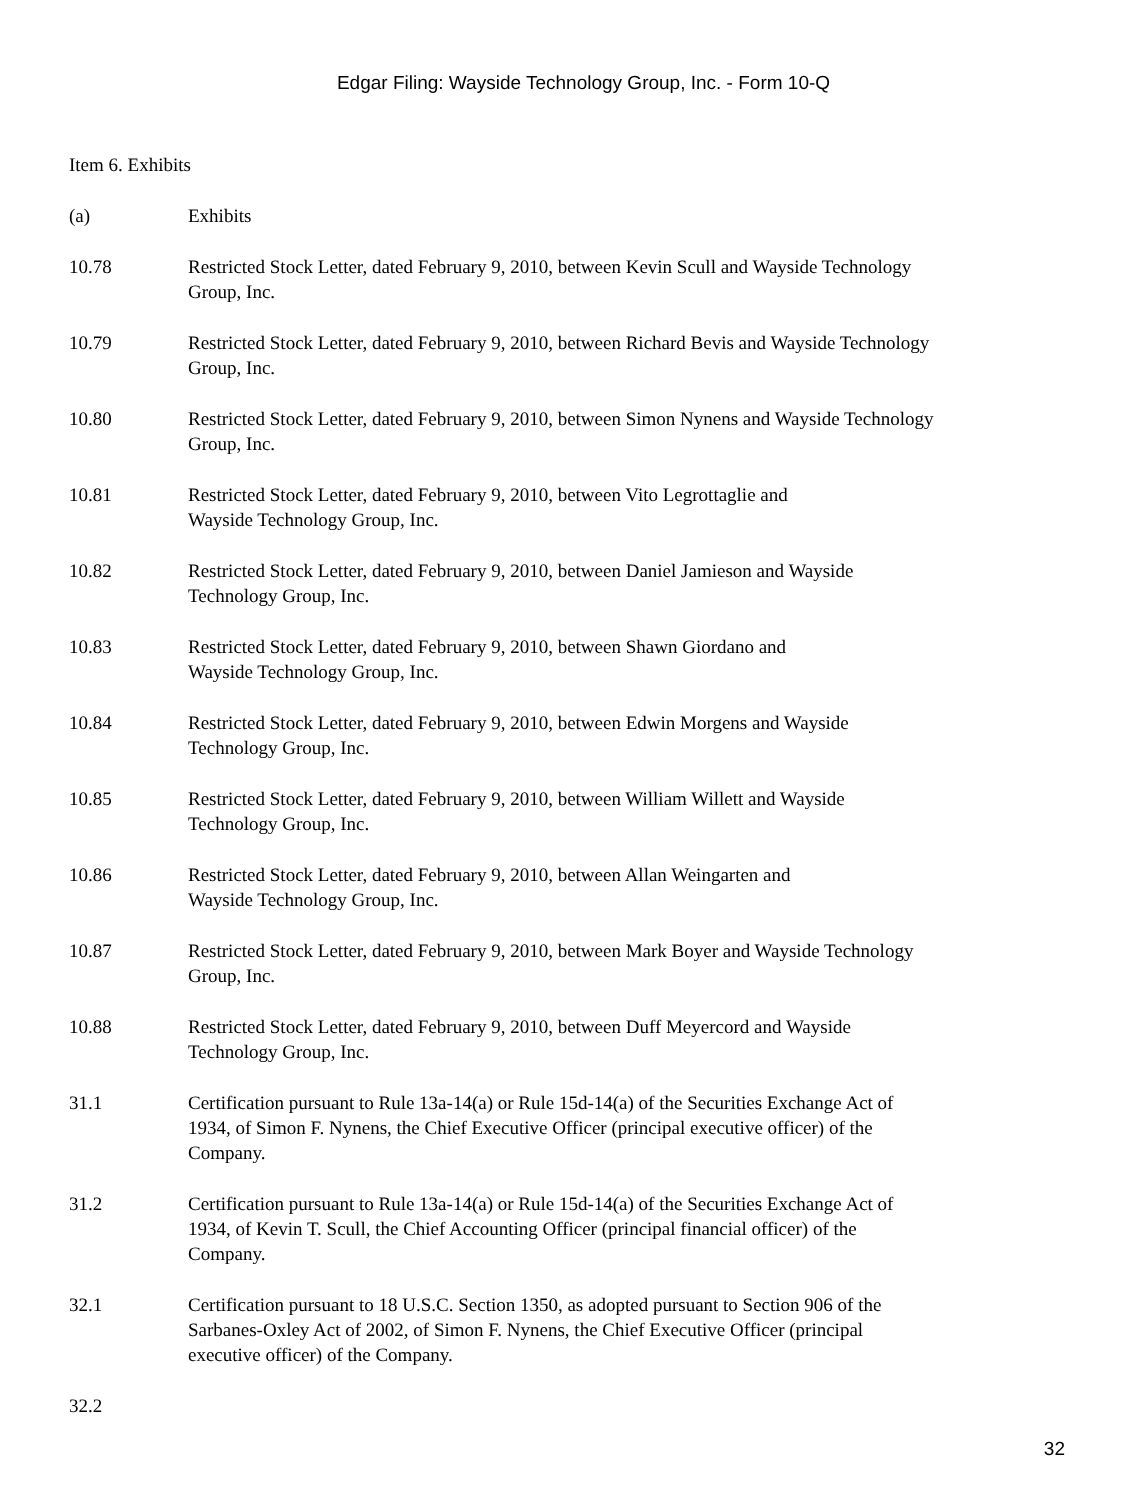Edgar Filing: Wayside Technology Group, Inc. - Form 10-Q
Item 6. Exhibits
(a) Exhibits
10.78 Restricted Stock Letter, dated February 9, 2010, between Kevin Scull and Wayside Technology Group, Inc.
10.79 Restricted Stock Letter, dated February 9, 2010, between Richard Bevis and Wayside Technology Group, Inc.
10.80 Restricted Stock Letter, dated February 9, 2010, between Simon Nynens and Wayside Technology Group, Inc.
10.81 Restricted Stock Letter, dated February 9, 2010, between Vito Legrottaglie and
Wayside Technology Group, Inc.
10.82 Restricted Stock Letter, dated February 9, 2010, between Daniel Jamieson and Wayside Technology Group, Inc.
10.83 Restricted Stock Letter, dated February 9, 2010, between Shawn Giordano and
Wayside Technology Group, Inc.
10.84 Restricted Stock Letter, dated February 9, 2010, between Edwin Morgens and Wayside Technology Group, Inc.
10.85 Restricted Stock Letter, dated February 9, 2010, between William Willett and Wayside Technology Group, Inc.
10.86 Restricted Stock Letter, dated February 9, 2010, between Allan Weingarten and
Wayside Technology Group, Inc.
10.87 Restricted Stock Letter, dated February 9, 2010, between Mark Boyer and Wayside Technology Group, Inc.
10.88 Restricted Stock Letter, dated February 9, 2010, between Duff Meyercord and Wayside Technology Group, Inc.
31.1 Certification pursuant to Rule 13a-14(a) or Rule 15d-14(a) of the Securities Exchange Act of 1934, of Simon F. Nynens, the Chief Executive Officer (principal executive officer) of the Company.
31.2 Certification pursuant to Rule 13a-14(a) or Rule 15d-14(a) of the Securities Exchange Act of 1934, of Kevin T. Scull, the Chief Accounting Officer (principal financial officer) of the Company.
32.1 Certification pursuant to 18 U.S.C. Section 1350, as adopted pursuant to Section 906 of the Sarbanes-Oxley Act of 2002, of Simon F. Nynens, the Chief Executive Officer (principal executive officer) of the Company.
32.2
32